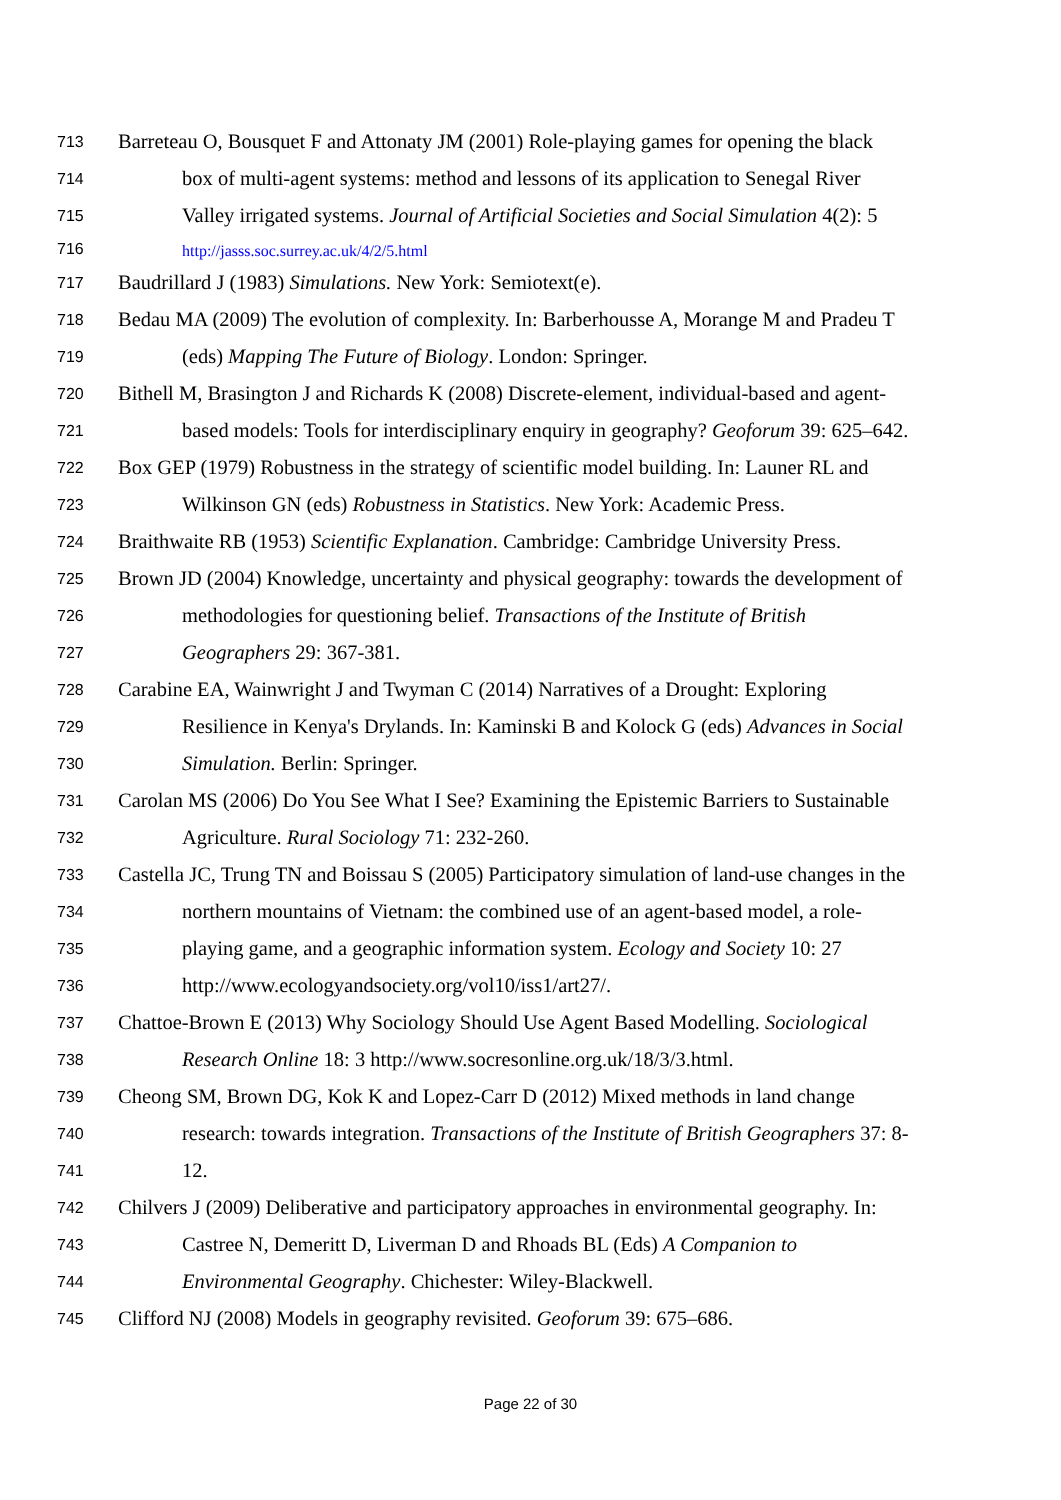713 Barreteau O, Bousquet F and Attonaty JM (2001) Role-playing games for opening the black
714 box of multi-agent systems: method and lessons of its application to Senegal River
715 Valley irrigated systems. Journal of Artificial Societies and Social Simulation 4(2): 5
716 http://jasss.soc.surrey.ac.uk/4/2/5.html
717 Baudrillard J (1983) Simulations. New York: Semiotext(e).
718 Bedau MA (2009) The evolution of complexity. In: Barberhousse A, Morange M and Pradeu T
719 (eds) Mapping The Future of Biology. London: Springer.
720 Bithell M, Brasington J and Richards K (2008) Discrete-element, individual-based and agent-
721 based models: Tools for interdisciplinary enquiry in geography? Geoforum 39: 625–642.
722 Box GEP (1979) Robustness in the strategy of scientific model building. In: Launer RL and
723 Wilkinson GN (eds) Robustness in Statistics. New York: Academic Press.
724 Braithwaite RB (1953) Scientific Explanation. Cambridge: Cambridge University Press.
725 Brown JD (2004) Knowledge, uncertainty and physical geography: towards the development of
726 methodologies for questioning belief. Transactions of the Institute of British
727 Geographers 29: 367-381.
728 Carabine EA, Wainwright J and Twyman C (2014) Narratives of a Drought: Exploring
729 Resilience in Kenya's Drylands. In: Kaminski B and Kolock G (eds) Advances in Social
730 Simulation. Berlin: Springer.
731 Carolan MS (2006) Do You See What I See? Examining the Epistemic Barriers to Sustainable
732 Agriculture. Rural Sociology 71: 232-260.
733 Castella JC, Trung TN and Boissau S (2005) Participatory simulation of land-use changes in the
734 northern mountains of Vietnam: the combined use of an agent-based model, a role-
735 playing game, and a geographic information system. Ecology and Society 10: 27
736 http://www.ecologyandsociety.org/vol10/iss1/art27/.
737 Chattoe-Brown E (2013) Why Sociology Should Use Agent Based Modelling. Sociological
738 Research Online 18: 3 http://www.socresonline.org.uk/18/3/3.html.
739 Cheong SM, Brown DG, Kok K and Lopez-Carr D (2012) Mixed methods in land change
740 research: towards integration. Transactions of the Institute of British Geographers 37: 8-
741 12.
742 Chilvers J (2009) Deliberative and participatory approaches in environmental geography. In:
743 Castree N, Demeritt D, Liverman D and Rhoads BL (Eds) A Companion to
744 Environmental Geography. Chichester: Wiley-Blackwell.
745 Clifford NJ (2008) Models in geography revisited. Geoforum 39: 675–686.
Page 22 of 30